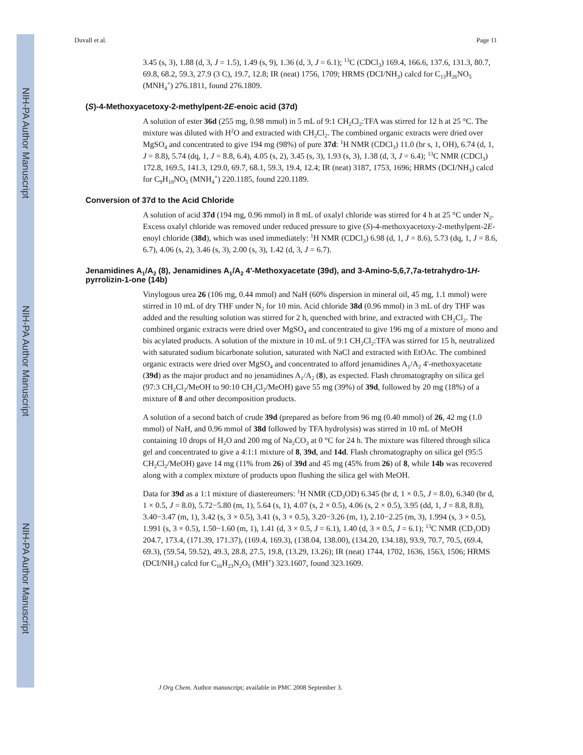NIH-PA Author Manuscript
NIH-PA Author Manuscript
NIH-PA Author Manuscript
Duvall et al. Page 11
3.45 (s, 3), 1.88 (d, 3, J = 1.5), 1.49 (s, 9), 1.36 (d, 3, J = 6.1); <sup>13</sup>C (CDCl<sub>3</sub>) 169.4, 166.6, 137.6, 131.3, 80.7, 69.8, 68.2, 59.3, 27.9 (3 C), 19.7, 12.8; IR (neat) 1756, 1709; HRMS (DCI/NH<sub>3</sub>) calcd for C<sub>13</sub>H<sub>26</sub>NO<sub>5</sub> (MNH<sub>4</sub><sup>+</sup>) 276.1811, found 276.1809.
(S)-4-Methoxyacetoxy-2-methylpent-2E-enoic acid (37d)
A solution of ester 36d (255 mg, 0.98 mmol) in 5 mL of 9:1 CH<sub>2</sub>Cl<sub>2</sub>:TFA was stirred for 12 h at 25 °C. The mixture was diluted with H<sup>2</sup>O and extracted with CH<sub>2</sub>Cl<sub>2</sub>. The combined organic extracts were dried over MgSO<sub>4</sub> and concentrated to give 194 mg (98%) of pure 37d: <sup>1</sup>H NMR (CDCl<sub>3</sub>) 11.0 (br s, 1, OH), 6.74 (d, 1, J = 8.8), 5.74 (dq, 1, J = 8.8, 6.4), 4.05 (s, 2), 3.45 (s, 3), 1.93 (s, 3), 1.38 (d, 3, J = 6.4); <sup>13</sup>C NMR (CDCl<sub>3</sub>) 172.8, 169.5, 141.3, 129.0, 69.7, 68.1, 59.3, 19.4, 12.4; IR (neat) 3187, 1753, 1696; HRMS (DCI/NH<sub>3</sub>) calcd for C<sub>9</sub>H<sub>18</sub>NO<sub>5</sub> (MNH<sub>4</sub><sup>+</sup>) 220.1185, found 220.1189.
Conversion of 37d to the Acid Chloride
A solution of acid 37d (194 mg, 0.96 mmol) in 8 mL of oxalyl chloride was stirred for 4 h at 25 °C under N<sub>2</sub>. Excess oxalyl chloride was removed under reduced pressure to give (S)-4-methoxyacetoxy-2-methylpent-2E-enoyl chloride (38d), which was used immediately: <sup>1</sup>H NMR (CDCl<sub>3</sub>) 6.98 (d, 1, J = 8.6), 5.73 (dq, 1, J = 8.6, 6.7), 4.06 (s, 2), 3.46 (s, 3), 2.00 (s, 3), 1.42 (d, 3, J = 6.7).
Jenamidines A<sub>1</sub>/A<sub>2</sub> (8), Jenamidines A<sub>1</sub>/A<sub>2</sub> 4'-Methoxyacetate (39d), and 3-Amino-5,6,7,7a-tetrahydro-1H-pyrrolizin-1-one (14b)
Vinylogous urea 26 (106 mg, 0.44 mmol) and NaH (60% dispersion in mineral oil, 45 mg, 1.1 mmol) were stirred in 10 mL of dry THF under N<sub>2</sub> for 10 min. Acid chloride 38d (0.96 mmol) in 3 mL of dry THF was added and the resulting solution was stirred for 2 h, quenched with brine, and extracted with CH<sub>2</sub>Cl<sub>2</sub>. The combined organic extracts were dried over MgSO<sub>4</sub> and concentrated to give 196 mg of a mixture of mono and bis acylated products. A solution of the mixture in 10 mL of 9:1 CH<sub>2</sub>Cl<sub>2</sub>:TFA was stirred for 15 h, neutralized with saturated sodium bicarbonate solution, saturated with NaCl and extracted with EtOAc. The combined organic extracts were dried over MgSO<sub>4</sub> and concentrated to afford jenamidines A<sub>1</sub>/A<sub>2</sub> 4'-methoxyacetate (39d) as the major product and no jenamidines A<sub>1</sub>/A<sub>2</sub> (8), as expected. Flash chromatography on silica gel (97:3 CH<sub>2</sub>Cl<sub>2</sub>/MeOH to 90:10 CH<sub>2</sub>Cl<sub>2</sub>/MeOH) gave 55 mg (39%) of 39d, followed by 20 mg (18%) of a mixture of 8 and other decomposition products.
A solution of a second batch of crude 39d (prepared as before from 96 mg (0.40 mmol) of 26, 42 mg (1.0 mmol) of NaH, and 0.96 mmol of 38d followed by TFA hydrolysis) was stirred in 10 mL of MeOH containing 10 drops of H<sub>2</sub>O and 200 mg of Na<sub>2</sub>CO<sub>3</sub> at 0 °C for 24 h. The mixture was filtered through silica gel and concentrated to give a 4:1:1 mixture of 8, 39d, and 14d. Flash chromatography on silica gel (95:5 CH<sub>2</sub>Cl<sub>2</sub>/MeOH) gave 14 mg (11% from 26) of 39d and 45 mg (45% from 26) of 8, while 14b was recovered along with a complex mixture of products upon flushing the silica gel with MeOH.
Data for 39d as a 1:1 mixture of diastereomers: <sup>1</sup>H NMR (CD<sub>3</sub>OD) 6.345 (br d, 1 × 0.5, J = 8.0), 6.340 (br d, 1 × 0.5, J = 8.0), 5.72−5.80 (m, 1), 5.64 (s, 1), 4.07 (s, 2 × 0.5), 4.06 (s, 2 × 0.5), 3.95 (dd, 1, J = 8.8, 8.8), 3.40−3.47 (m, 1), 3.42 (s, 3 × 0.5), 3.41 (s, 3 × 0.5), 3.20−3.26 (m, 1), 2.10−2.25 (m, 3), 1.994 (s, 3 × 0.5), 1.991 (s, 3 × 0.5), 1.50−1.60 (m, 1), 1.41 (d, 3 × 0.5, J = 6.1), 1.40 (d, 3 × 0.5, J = 6.1); <sup>13</sup>C NMR (CD<sub>3</sub>OD) 204.7, 173.4, (171.39, 171.37), (169.4, 169.3), (138.04, 138.00), (134.20, 134.18), 93.9, 70.7, 70.5, (69.4, 69.3), (59.54, 59.52), 49.3, 28.8, 27.5, 19.8, (13.29, 13.26); IR (neat) 1744, 1702, 1636, 1563, 1506; HRMS (DCI/NH<sub>3</sub>) calcd for C<sub>16</sub>H<sub>23</sub>N<sub>2</sub>O<sub>5</sub> (MH<sup>+</sup>) 323.1607, found 323.1609.
J Org Chem. Author manuscript; available in PMC 2008 September 3.